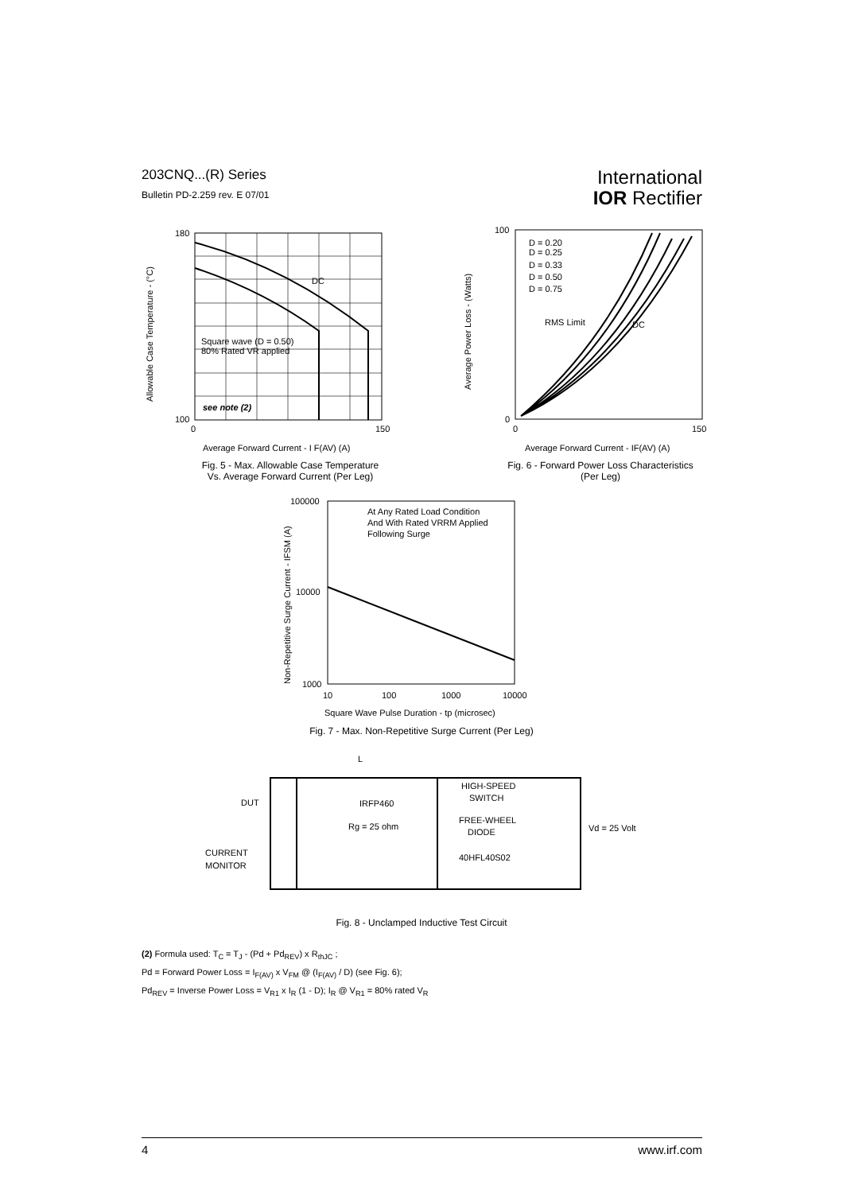203CNQ...(R) Series
Bulletin PD-2.259 rev. E 07/01
International
IOR Rectifier
DC
Square wave (D = 0.50)
80% Rated VR applied
see note (2)
180
100
0
150
Average Forward Current - I F(AV) (A)
Allowable Case Temperature - (°C)
Fig. 5 - Max. Allowable Case Temperature
Vs. Average Forward Current (Per Leg)
D = 0.20
D = 0.25
D = 0.33
D = 0.50
D = 0.75
RMS Limit
DC
100
0
0
150
Average Forward Current - IF(AV) (A)
Average Power Loss - (Watts)
Fig. 6 - Forward Power Loss Characteristics
(Per Leg)
At Any Rated Load Condition
And With Rated VRRM Applied
Following Surge
100000
10000
1000
10
100
1000
10000
Square Wave Pulse Duration - tp (microsec)
Non-Repetitive Surge Current - IFSM (A)
Fig. 7 - Max. Non-Repetitive Surge Current (Per Leg)
L
DUT
IRFP460
Rg = 25 ohm
HIGH-SPEED
SWITCH
FREE-WHEEL
DIODE
40HFL40S02
Vd = 25 Volt
CURRENT
MONITOR
Fig. 8 - Unclamped Inductive Test Circuit
(2) Formula used: T<sub>C</sub> = T<sub>J</sub> - (Pd + Pd<sub>REV</sub>) x R<sub>thJC</sub> ;
Pd = Forward Power Loss = I<sub>F(AV)</sub> x V<sub>FM</sub> @ (I<sub>F(AV)</sub> / D) (see Fig. 6);
Pd<sub>REV</sub> = Inverse Power Loss = V<sub>R1</sub> x I<sub>R</sub> (1 - D); I<sub>R</sub> @ V<sub>R1</sub> = 80% rated V<sub>R</sub>
4 www.irf.com